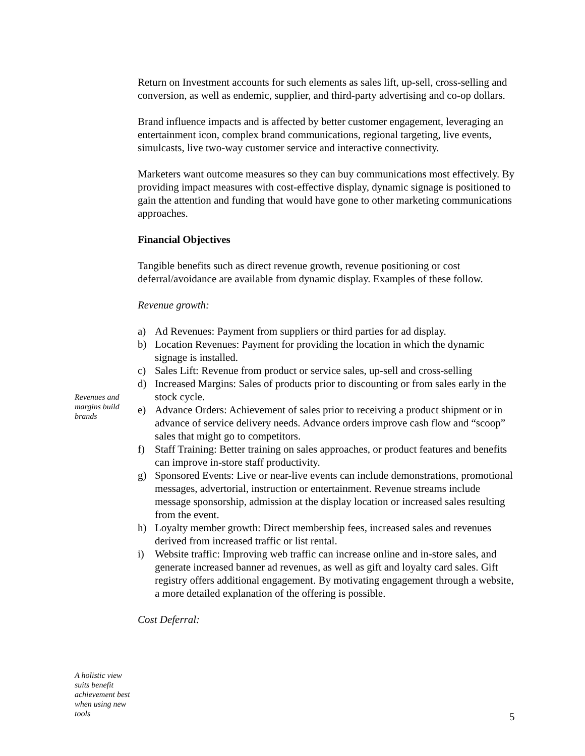Return on Investment accounts for such elements as sales lift, up-sell, cross-selling and conversion, as well as endemic, supplier, and third-party advertising and co-op dollars.
Brand influence impacts and is affected by better customer engagement, leveraging an entertainment icon, complex brand communications, regional targeting, live events, simulcasts, live two-way customer service and interactive connectivity.
Marketers want outcome measures so they can buy communications most effectively. By providing impact measures with cost-effective display, dynamic signage is positioned to gain the attention and funding that would have gone to other marketing communications approaches.
Financial Objectives
Tangible benefits such as direct revenue growth, revenue positioning or cost deferral/avoidance are available from dynamic display. Examples of these follow.
Revenue growth:
a) Ad Revenues: Payment from suppliers or third parties for ad display.
b) Location Revenues: Payment for providing the location in which the dynamic signage is installed.
c) Sales Lift: Revenue from product or service sales, up-sell and cross-selling
d) Increased Margins: Sales of products prior to discounting or from sales early in the stock cycle.
e) Advance Orders: Achievement of sales prior to receiving a product shipment or in advance of service delivery needs. Advance orders improve cash flow and “scoop” sales that might go to competitors.
f) Staff Training: Better training on sales approaches, or product features and benefits can improve in-store staff productivity.
g) Sponsored Events: Live or near-live events can include demonstrations, promotional messages, advertorial, instruction or entertainment. Revenue streams include message sponsorship, admission at the display location or increased sales resulting from the event.
h) Loyalty member growth: Direct membership fees, increased sales and revenues derived from increased traffic or list rental.
i) Website traffic: Improving web traffic can increase online and in-store sales, and generate increased banner ad revenues, as well as gift and loyalty card sales. Gift registry offers additional engagement. By motivating engagement through a website, a more detailed explanation of the offering is possible.
Cost Deferral:
Revenues and margins build brands
A holistic view suits benefit achievement best when using new tools
5